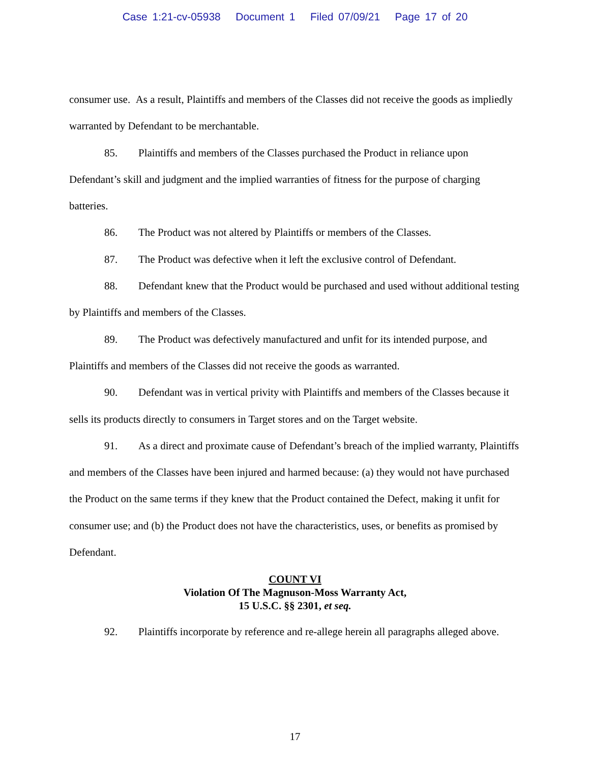Case 1:21-cv-05938 Document 1 Filed 07/09/21 Page 17 of 20
consumer use. As a result, Plaintiffs and members of the Classes did not receive the goods as impliedly warranted by Defendant to be merchantable.
85. Plaintiffs and members of the Classes purchased the Product in reliance upon Defendant’s skill and judgment and the implied warranties of fitness for the purpose of charging batteries.
86. The Product was not altered by Plaintiffs or members of the Classes.
87. The Product was defective when it left the exclusive control of Defendant.
88. Defendant knew that the Product would be purchased and used without additional testing by Plaintiffs and members of the Classes.
89. The Product was defectively manufactured and unfit for its intended purpose, and Plaintiffs and members of the Classes did not receive the goods as warranted.
90. Defendant was in vertical privity with Plaintiffs and members of the Classes because it sells its products directly to consumers in Target stores and on the Target website.
91. As a direct and proximate cause of Defendant’s breach of the implied warranty, Plaintiffs and members of the Classes have been injured and harmed because: (a) they would not have purchased the Product on the same terms if they knew that the Product contained the Defect, making it unfit for consumer use; and (b) the Product does not have the characteristics, uses, or benefits as promised by Defendant.
COUNT VI
Violation Of The Magnuson-Moss Warranty Act,
15 U.S.C. §§ 2301, et seq.
92. Plaintiffs incorporate by reference and re-allege herein all paragraphs alleged above.
17